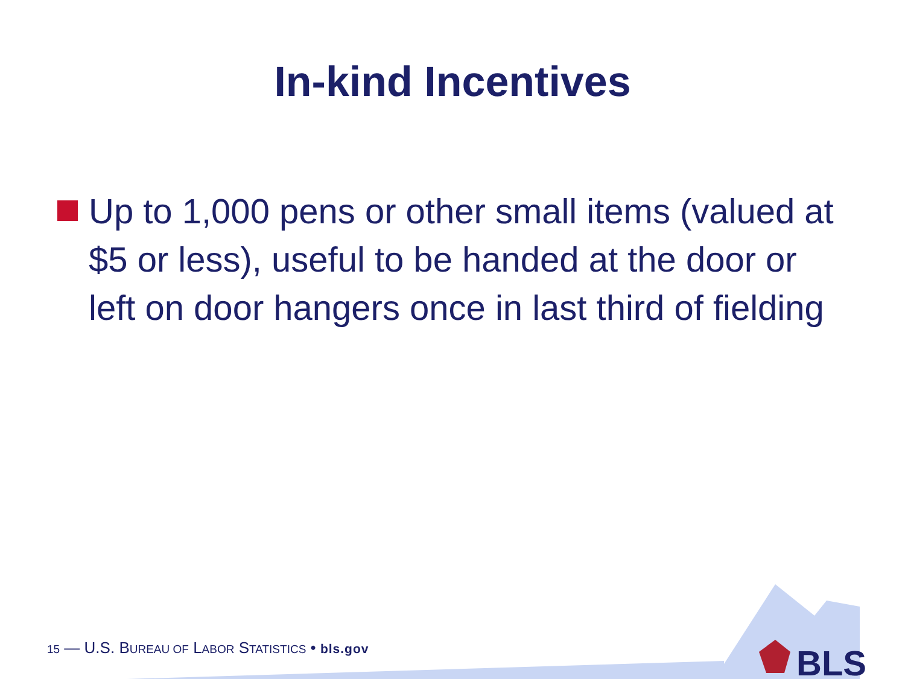In-kind Incentives
Up to 1,000 pens or other small items (valued at $5 or less), useful to be handed at the door or left on door hangers once in last third of fielding
15 — U.S. BUREAU OF LABOR STATISTICS • bls.gov
BLS